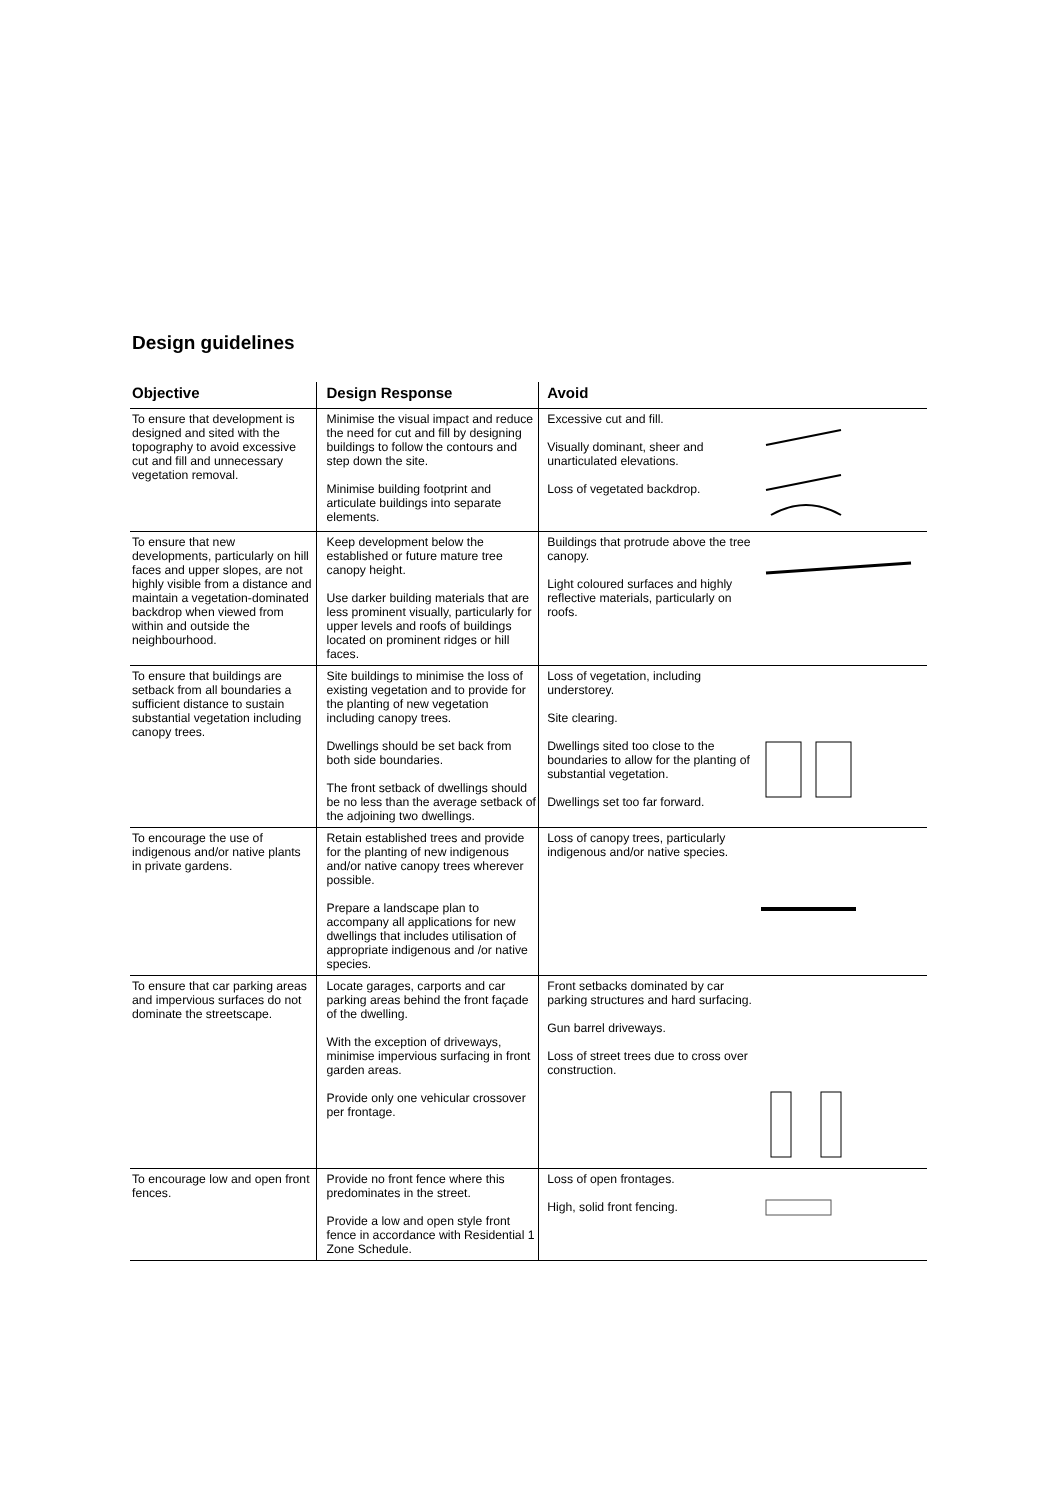Design guidelines
| Objective | Design Response | Avoid | |
| --- | --- | --- | --- |
| To ensure that development is designed and sited with the topography to avoid excessive cut and fill and unnecessary vegetation removal. | Minimise the visual impact and reduce the need for cut and fill by designing buildings to follow the contours and step down the site. Minimise building footprint and articulate buildings into separate elements. | Excessive cut and fill. Visually dominant, sheer and unarticulated elevations. Loss of vegetated backdrop. | |
| To ensure that new developments, particularly on hill faces and upper slopes, are not highly visible from a distance and maintain a vegetation-dominated backdrop when viewed from within and outside the neighbourhood. | Keep development below the established or future mature tree canopy height. Use darker building materials that are less prominent visually, particularly for upper levels and roofs of buildings located on prominent ridges or hill faces. | Buildings that protrude above the tree canopy. Light coloured surfaces and highly reflective materials, particularly on roofs. | |
| To ensure that buildings are setback from all boundaries a sufficient distance to sustain substantial vegetation including canopy trees. | Site buildings to minimise the loss of existing vegetation and to provide for the planting of new vegetation including canopy trees. Dwellings should be set back from both side boundaries. The front setback of dwellings should be no less than the average setback of the adjoining two dwellings. | Loss of vegetation, including understorey. Site clearing. Dwellings sited too close to the boundaries to allow for the planting of substantial vegetation. Dwellings set too far forward. | |
| To encourage the use of indigenous and/or native plants in private gardens. | Retain established trees and provide for the planting of new indigenous and/or native canopy trees wherever possible. Prepare a landscape plan to accompany all applications for new dwellings that includes utilisation of appropriate indigenous and /or native species. | Loss of canopy trees, particularly indigenous and/or native species. | |
| To ensure that car parking areas and impervious surfaces do not dominate the streetscape. | Locate garages, carports and car parking areas behind the front façade of the dwelling. With the exception of driveways, minimise impervious surfacing in front garden areas. Provide only one vehicular crossover per frontage. | Front setbacks dominated by car parking structures and hard surfacing. Gun barrel driveways. Loss of street trees due to cross over construction. | |
| To encourage low and open front fences. | Provide no front fence where this predominates in the street. Provide a low and open style front fence in accordance with Residential 1 Zone Schedule. | Loss of open frontages. High, solid front fencing. | |